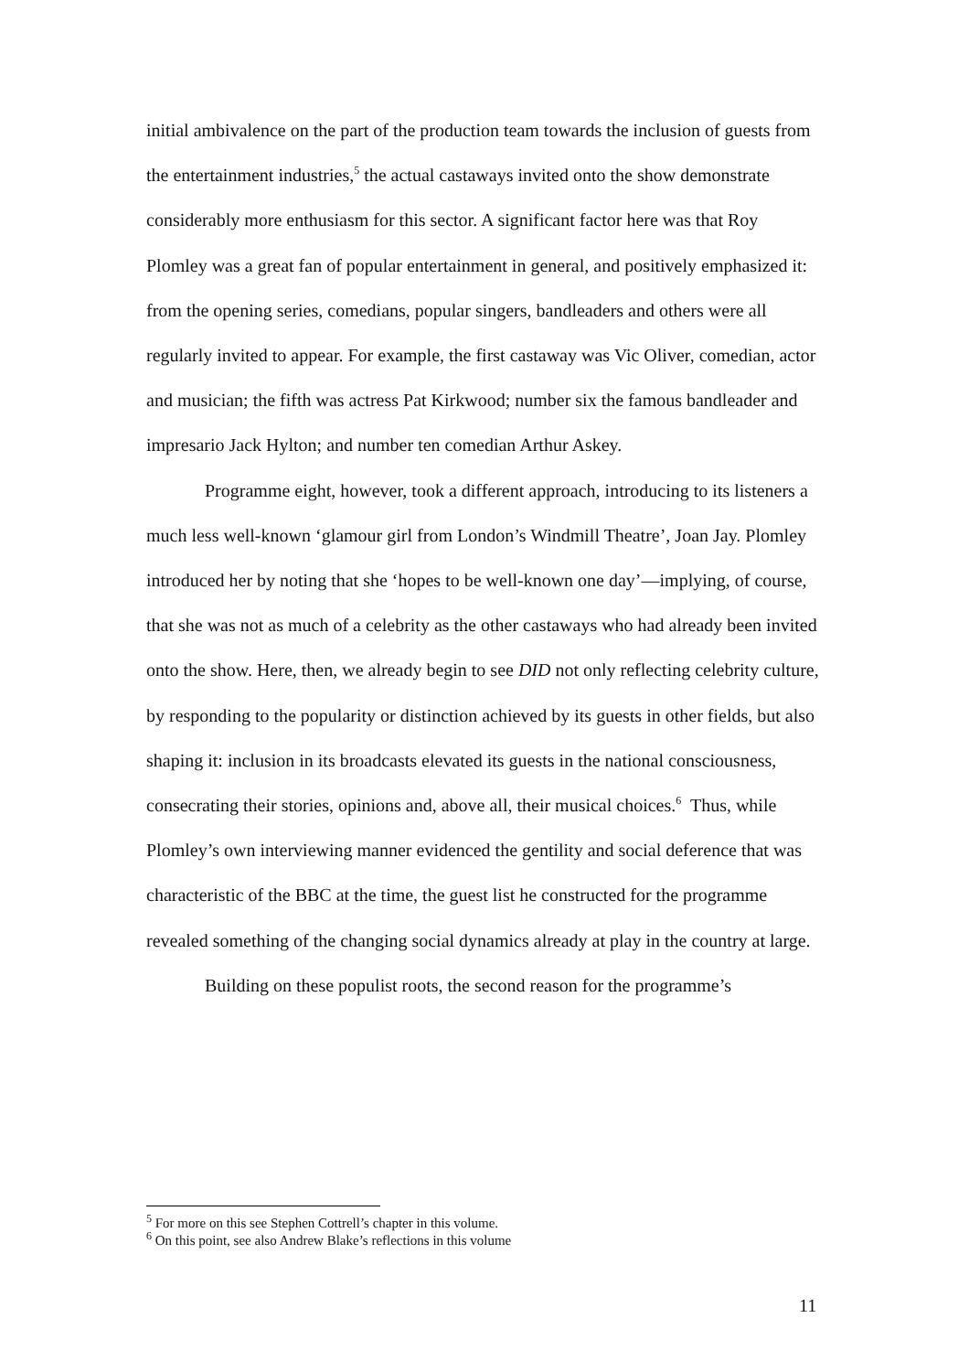initial ambivalence on the part of the production team towards the inclusion of guests from the entertainment industries,<sup>5</sup> the actual castaways invited onto the show demonstrate considerably more enthusiasm for this sector. A significant factor here was that Roy Plomley was a great fan of popular entertainment in general, and positively emphasized it: from the opening series, comedians, popular singers, bandleaders and others were all regularly invited to appear. For example, the first castaway was Vic Oliver, comedian, actor and musician; the fifth was actress Pat Kirkwood; number six the famous bandleader and impresario Jack Hylton; and number ten comedian Arthur Askey.
Programme eight, however, took a different approach, introducing to its listeners a much less well-known ‘glamour girl from London’s Windmill Theatre’, Joan Jay. Plomley introduced her by noting that she ‘hopes to be well-known one day’—implying, of course, that she was not as much of a celebrity as the other castaways who had already been invited onto the show. Here, then, we already begin to see DID not only reflecting celebrity culture, by responding to the popularity or distinction achieved by its guests in other fields, but also shaping it: inclusion in its broadcasts elevated its guests in the national consciousness, consecrating their stories, opinions and, above all, their musical choices.<sup>6</sup> Thus, while Plomley’s own interviewing manner evidenced the gentility and social deference that was characteristic of the BBC at the time, the guest list he constructed for the programme revealed something of the changing social dynamics already at play in the country at large.
Building on these populist roots, the second reason for the programme’s
<sup>5</sup> For more on this see Stephen Cottrell’s chapter in this volume.
<sup>6</sup> On this point, see also Andrew Blake’s reflections in this volume
11